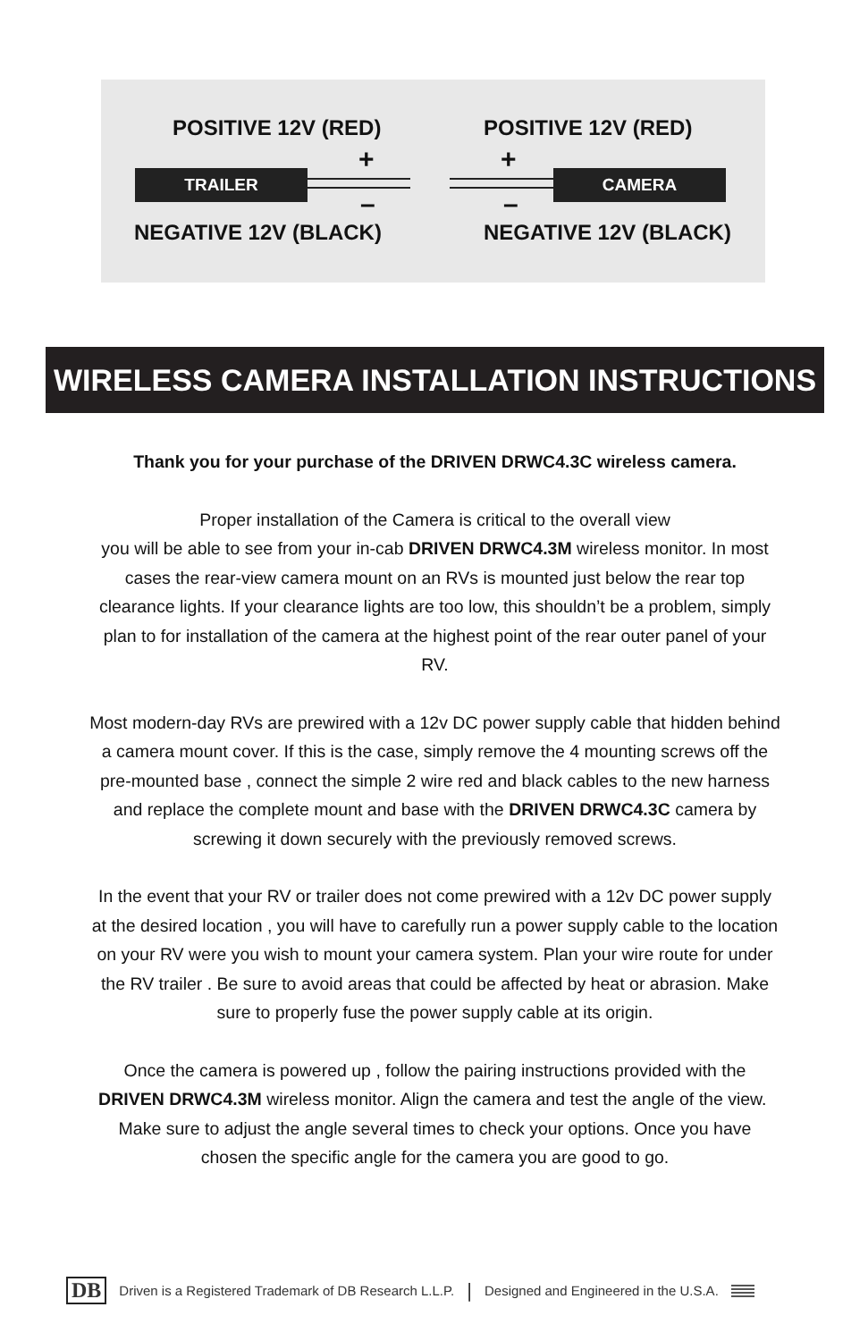POSITIVE 12V (RED) POSITIVE 12V (RED)
+ +
TRAILER CAMERA
– –
NEGATIVE 12V (BLACK) NEGATIVE 12V (BLACK)
WIRELESS CAMERA INSTALLATION INSTRUCTIONS
Thank you for your purchase of the DRIVEN DRWC4.3C wireless camera.
Proper installation of the Camera is critical to the overall view
you will be able to see from your in-cab DRIVEN DRWC4.3M wireless monitor. In most cases the rear-view camera mount on an RVs is mounted just below the rear top clearance lights. If your clearance lights are too low, this shouldn’t be a problem, simply plan to for installation of the camera at the highest point of the rear outer panel of your RV.
Most modern-day RVs are prewired with a 12v DC power supply cable that hidden behind a camera mount cover. If this is the case, simply remove the 4 mounting screws off the pre-mounted base , connect the simple 2 wire red and black cables to the new harness and replace the complete mount and base with the DRIVEN DRWC4.3C camera by screwing it down securely with the previously removed screws.
In the event that your RV or trailer does not come prewired with a 12v DC power supply at the desired location , you will have to carefully run a power supply cable to the location on your RV were you wish to mount your camera system. Plan your wire route for under the RV trailer . Be sure to avoid areas that could be affected by heat or abrasion. Make sure to properly fuse the power supply cable at its origin.
Once the camera is powered up , follow the pairing instructions provided with the DRIVEN DRWC4.3M wireless monitor. Align the camera and test the angle of the view. Make sure to adjust the angle several times to check your options. Once you have chosen the specific angle for the camera you are good to go.
DB Driven is a Registered Trademark of DB Research L.L.P. | Designed and Engineered in the U.S.A.